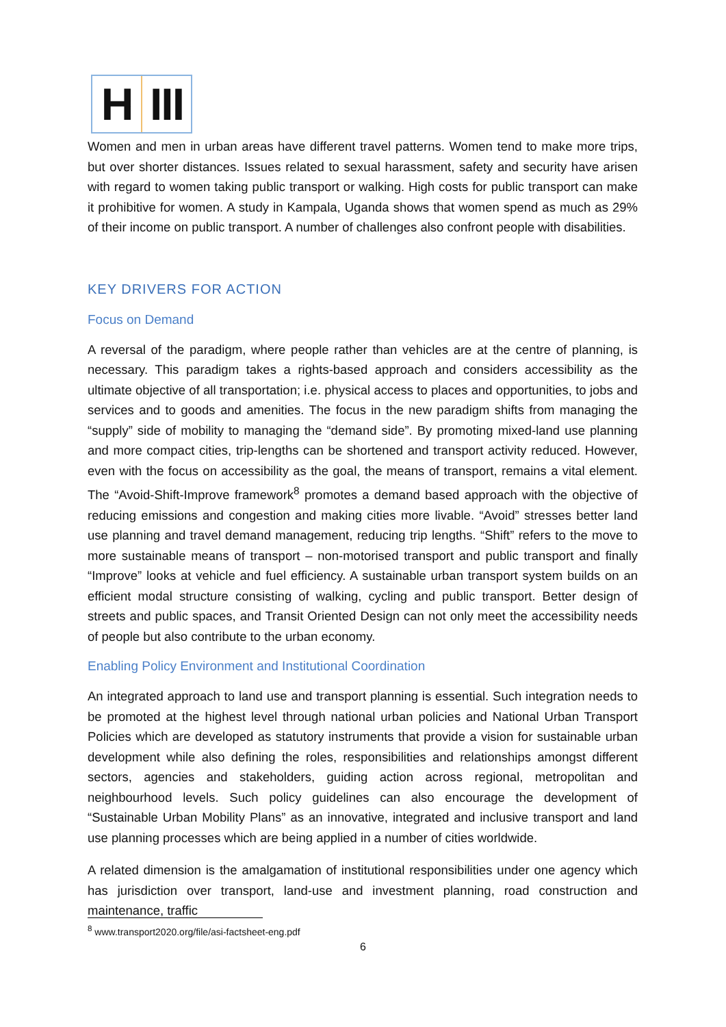H III
Women and men in urban areas have different travel patterns. Women tend to make more trips, but over shorter distances. Issues related to sexual harassment, safety and security have arisen with regard to women taking public transport or walking. High costs for public transport can make it prohibitive for women. A study in Kampala, Uganda shows that women spend as much as 29% of their income on public transport. A number of challenges also confront people with disabilities.
KEY DRIVERS FOR ACTION
Focus on Demand
A reversal of the paradigm, where people rather than vehicles are at the centre of planning, is necessary. This paradigm takes a rights-based approach and considers accessibility as the ultimate objective of all transportation; i.e. physical access to places and opportunities, to jobs and services and to goods and amenities. The focus in the new paradigm shifts from managing the “supply” side of mobility to managing the “demand side”. By promoting mixed-land use planning and more compact cities, trip-lengths can be shortened and transport activity reduced. However, even with the focus on accessibility as the goal, the means of transport, remains a vital element. The “Avoid-Shift-Improve framework<sup>8</sup> promotes a demand based approach with the objective of reducing emissions and congestion and making cities more livable. “Avoid” stresses better land use planning and travel demand management, reducing trip lengths. “Shift” refers to the move to more sustainable means of transport – non-motorised transport and public transport and finally “Improve” looks at vehicle and fuel efficiency. A sustainable urban transport system builds on an efficient modal structure consisting of walking, cycling and public transport. Better design of streets and public spaces, and Transit Oriented Design can not only meet the accessibility needs of people but also contribute to the urban economy.
Enabling Policy Environment and Institutional Coordination
An integrated approach to land use and transport planning is essential. Such integration needs to be promoted at the highest level through national urban policies and National Urban Transport Policies which are developed as statutory instruments that provide a vision for sustainable urban development while also defining the roles, responsibilities and relationships amongst different sectors, agencies and stakeholders, guiding action across regional, metropolitan and neighbourhood levels. Such policy guidelines can also encourage the development of “Sustainable Urban Mobility Plans” as an innovative, integrated and inclusive transport and land use planning processes which are being applied in a number of cities worldwide.
A related dimension is the amalgamation of institutional responsibilities under one agency which has jurisdiction over transport, land-use and investment planning, road construction and maintenance, traffic
<sup>8</sup> www.transport2020.org/file/asi-factsheet-eng.pdf
6